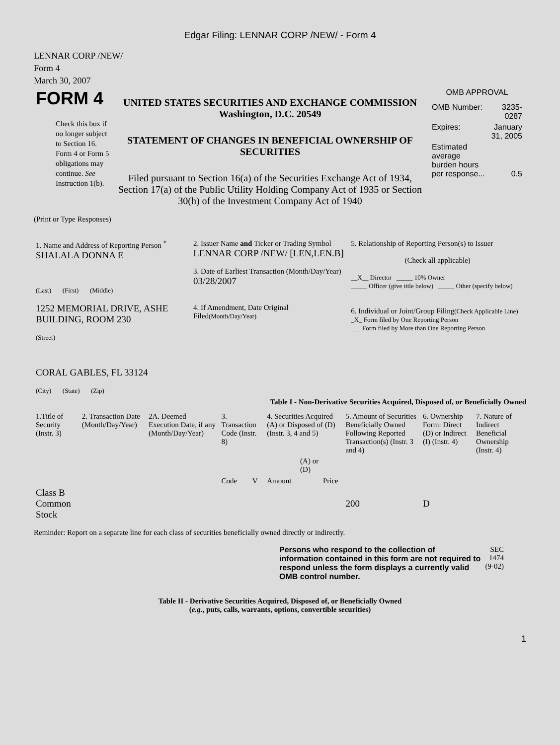Edgar Filing: LENNAR CORP /NEW/ - Form 4
LENNAR CORP /NEW/
Form 4
March 30, 2007
| FORM 4 Check this box if no longer subject to Section 16. Form 4 or Form 5 obligations may continue. See Instruction 1(b). | UNITED STATES SECURITIES AND EXCHANGE COMMISSION Washington, D.C. 20549 STATEMENT OF CHANGES IN BENEFICIAL OWNERSHIP OF SECURITIES Filed pursuant to Section 16(a) of the Securities Exchange Act of 1934, Section 17(a) of the Public Utility Holding Company Act of 1935 or Section 30(h) of the Investment Company Act of 1940 | OMB APPROVAL / OMB Number: / 3235-0287 / / Expires: / January 31, 2005 / / Estimated average burden hours per response... / 0.5 / |
(Print or Type Responses)
| 1. Name and Address of Reporting Person <sup>*</sup> SHALALA DONNA E (Last) (First) (Middle) 1252 MEMORIAL DRIVE, ASHE BUILDING, ROOM 230 (Street) CORAL GABLES, FL 33124 (City) (State) (Zip) | 2. Issuer Name and Ticker or Trading Symbol LENNAR CORP /NEW/ [LEN,LEN.B] 3. Date of Earliest Transaction (Month/Day/Year) 03/28/2007 4. If Amendment, Date Original Filed (Month/Day/Year) | 5. Relationship of Reporting Person(s) to Issuer (Check all applicable) __X__ Director _____ 10% Owner _____ Officer (give title below) _____ Other (specify below) 6. Individual or Joint/Group Filing (Check Applicable Line) _X_ Form filed by One Reporting Person ___ Form filed by More than One Reporting Person |
Table I - Non-Derivative Securities Acquired, Disposed of, or Beneficially Owned
| 1.Title of Security (Instr. 3) | 2. Transaction Date (Month/Day/Year) | 2A. Deemed Execution Date, if any (Month/Day/Year) | 3. Transaction Code (Instr. 8) | | 4. Securities Acquired (A) or Disposed of (D) (Instr. 3, 4 and 5) | | | 5. Amount of Securities Beneficially Owned Following Reported Transaction(s) (Instr. 3 and 4) | 6. Ownership Form: Direct (D) or Indirect (I) (Instr. 4) | 7. Nature of Indirect Beneficial Ownership (Instr. 4) |
| --- | --- | --- | --- | --- | --- | --- | --- | --- | --- | --- |
| | | | Code | V | Amount | (A) or (D) | Price | | | |
| Class B Common Stock | | | | | | | | 200 | D | |
Reminder: Report on a separate line for each class of securities beneficially owned directly or indirectly.
| Persons who respond to the collection of information contained in this form are not required to respond unless the form displays a currently valid OMB control number. | SEC 1474 (9-02) |
Table II - Derivative Securities Acquired, Disposed of, or Beneficially Owned
(e.g., puts, calls, warrants, options, convertible securities)
1